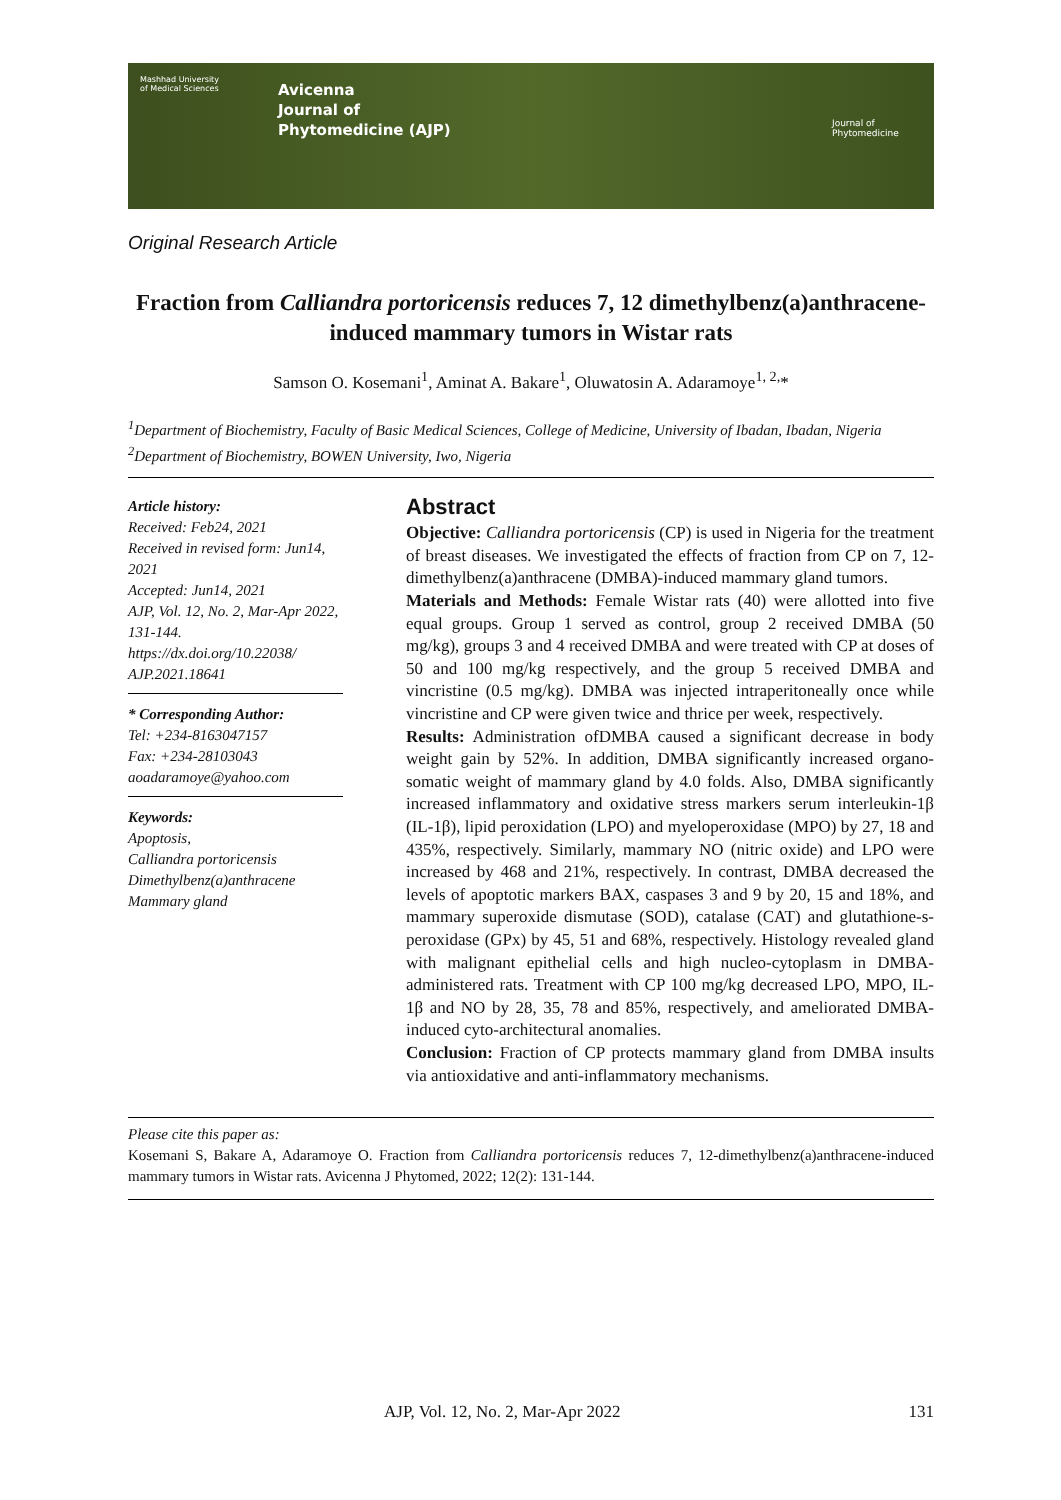Mashhad University of Medical Sciences
Avicenna
Journal of
Phytomedicine (AJP)
Journal of
Phytomedicine
Original Research Article
Fraction from Calliandra portoricensis reduces 7, 12 dimethylbenz(a)anthracene-induced mammary tumors in Wistar rats
Samson O. Kosemani<sup>1</sup>, Aminat A. Bakare<sup>1</sup>, Oluwatosin A. Adaramoye<sup>1, 2,</sup>*
<sup>1</sup> Department of Biochemistry, Faculty of Basic Medical Sciences, College of Medicine, University of Ibadan, Ibadan, Nigeria
<sup>2</sup> Department of Biochemistry, BOWEN University, Iwo, Nigeria
Article history:
Received: Feb24, 2021
Received in revised form: Jun14, 2021
Accepted: Jun14, 2021
AJP, Vol. 12, No. 2, Mar-Apr 2022, 131-144.
https://dx.doi.org/10.22038/ AJP.2021.18641
* Corresponding Author:
Tel: +234-8163047157
Fax: +234-28103043
aoadaramoye@yahoo.com
Keywords:
Apoptosis,
Calliandra portoricensis
Dimethylbenz(a)anthracene
Mammary gland
Abstract
Objective: Calliandra portoricensis (CP) is used in Nigeria for the treatment of breast diseases. We investigated the effects of fraction from CP on 7, 12-dimethylbenz(a)anthracene (DMBA)-induced mammary gland tumors.
Materials and Methods: Female Wistar rats (40) were allotted into five equal groups. Group 1 served as control, group 2 received DMBA (50 mg/kg), groups 3 and 4 received DMBA and were treated with CP at doses of 50 and 100 mg/kg respectively, and the group 5 received DMBA and vincristine (0.5 mg/kg). DMBA was injected intraperitoneally once while vincristine and CP were given twice and thrice per week, respectively.
Results: Administration ofDMBA caused a significant decrease in body weight gain by 52%. In addition, DMBA significantly increased organo-somatic weight of mammary gland by 4.0 folds. Also, DMBA significantly increased inflammatory and oxidative stress markers serum interleukin-1β (IL-1β), lipid peroxidation (LPO) and myeloperoxidase (MPO) by 27, 18 and 435%, respectively. Similarly, mammary NO (nitric oxide) and LPO were increased by 468 and 21%, respectively. In contrast, DMBA decreased the levels of apoptotic markers BAX, caspases 3 and 9 by 20, 15 and 18%, and mammary superoxide dismutase (SOD), catalase (CAT) and glutathione-s-peroxidase (GPx) by 45, 51 and 68%, respectively. Histology revealed gland with malignant epithelial cells and high nucleo-cytoplasm in DMBA-administered rats. Treatment with CP 100 mg/kg decreased LPO, MPO, IL-1β and NO by 28, 35, 78 and 85%, respectively, and ameliorated DMBA-induced cyto-architectural anomalies.
Conclusion: Fraction of CP protects mammary gland from DMBA insults via antioxidative and anti-inflammatory mechanisms.
Please cite this paper as:
Kosemani S, Bakare A, Adaramoye O. Fraction from Calliandra portoricensis reduces 7, 12-dimethylbenz(a)anthracene-induced mammary tumors in Wistar rats. Avicenna J Phytomed, 2022; 12(2): 131-144.
AJP, Vol. 12, No. 2, Mar-Apr 2022 131